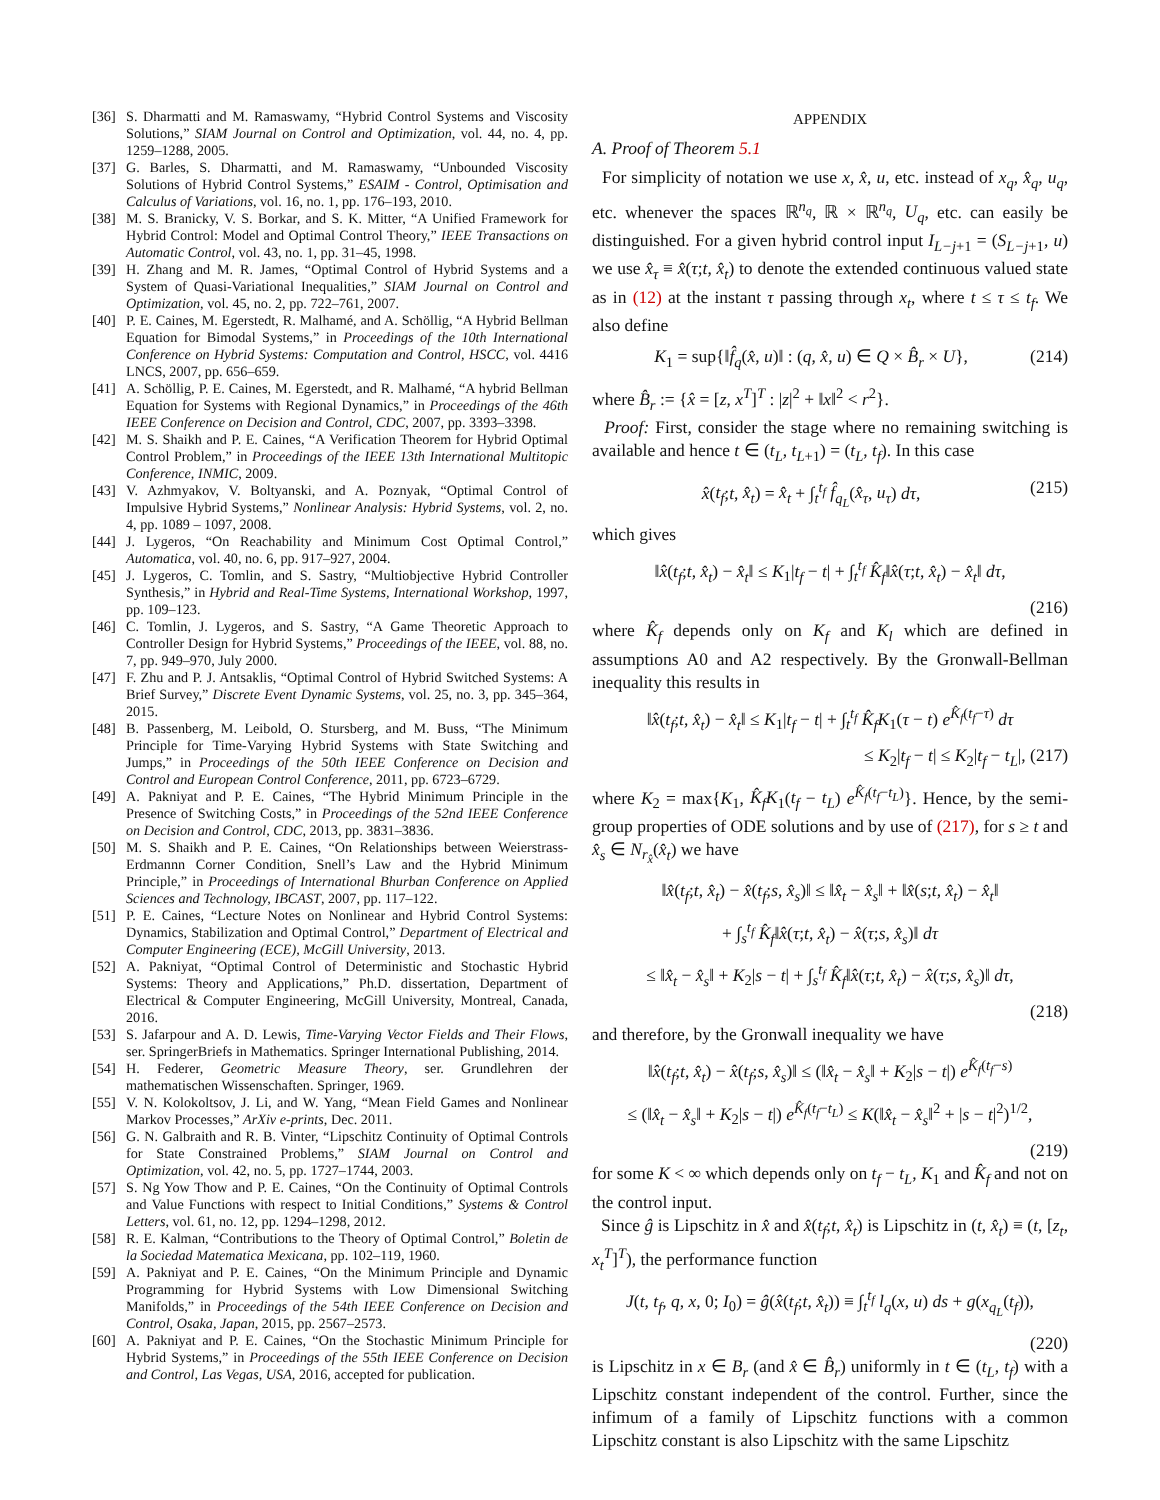[36] S. Dharmatti and M. Ramaswamy, “Hybrid Control Systems and Viscosity Solutions,” SIAM Journal on Control and Optimization, vol. 44, no. 4, pp. 1259–1288, 2005.
[37] G. Barles, S. Dharmatti, and M. Ramaswamy, “Unbounded Viscosity Solutions of Hybrid Control Systems,” ESAIM - Control, Optimisation and Calculus of Variations, vol. 16, no. 1, pp. 176–193, 2010.
[38] M. S. Branicky, V. S. Borkar, and S. K. Mitter, “A Unified Framework for Hybrid Control: Model and Optimal Control Theory,” IEEE Transactions on Automatic Control, vol. 43, no. 1, pp. 31–45, 1998.
[39] H. Zhang and M. R. James, “Optimal Control of Hybrid Systems and a System of Quasi-Variational Inequalities,” SIAM Journal on Control and Optimization, vol. 45, no. 2, pp. 722–761, 2007.
[40] P. E. Caines, M. Egerstedt, R. Malhamé, and A. Schöllig, “A Hybrid Bellman Equation for Bimodal Systems,” in Proceedings of the 10th International Conference on Hybrid Systems: Computation and Control, HSCC, vol. 4416 LNCS, 2007, pp. 656–659.
[41] A. Schöllig, P. E. Caines, M. Egerstedt, and R. Malhamé, “A hybrid Bellman Equation for Systems with Regional Dynamics,” in Proceedings of the 46th IEEE Conference on Decision and Control, CDC, 2007, pp. 3393–3398.
[42] M. S. Shaikh and P. E. Caines, “A Verification Theorem for Hybrid Optimal Control Problem,” in Proceedings of the IEEE 13th International Multitopic Conference, INMIC, 2009.
[43] V. Azhmyakov, V. Boltyanski, and A. Poznyak, “Optimal Control of Impulsive Hybrid Systems,” Nonlinear Analysis: Hybrid Systems, vol. 2, no. 4, pp. 1089 – 1097, 2008.
[44] J. Lygeros, “On Reachability and Minimum Cost Optimal Control,” Automatica, vol. 40, no. 6, pp. 917–927, 2004.
[45] J. Lygeros, C. Tomlin, and S. Sastry, “Multiobjective Hybrid Controller Synthesis,” in Hybrid and Real-Time Systems, International Workshop, 1997, pp. 109–123.
[46] C. Tomlin, J. Lygeros, and S. Sastry, “A Game Theoretic Approach to Controller Design for Hybrid Systems,” Proceedings of the IEEE, vol. 88, no. 7, pp. 949–970, July 2000.
[47] F. Zhu and P. J. Antsaklis, “Optimal Control of Hybrid Switched Systems: A Brief Survey,” Discrete Event Dynamic Systems, vol. 25, no. 3, pp. 345–364, 2015.
[48] B. Passenberg, M. Leibold, O. Stursberg, and M. Buss, “The Minimum Principle for Time-Varying Hybrid Systems with State Switching and Jumps,” in Proceedings of the 50th IEEE Conference on Decision and Control and European Control Conference, 2011, pp. 6723–6729.
[49] A. Pakniyat and P. E. Caines, “The Hybrid Minimum Principle in the Presence of Switching Costs,” in Proceedings of the 52nd IEEE Conference on Decision and Control, CDC, 2013, pp. 3831–3836.
[50] M. S. Shaikh and P. E. Caines, “On Relationships between Weierstrass-Erdmannn Corner Condition, Snell’s Law and the Hybrid Minimum Principle,” in Proceedings of International Bhurban Conference on Applied Sciences and Technology, IBCAST, 2007, pp. 117–122.
[51] P. E. Caines, “Lecture Notes on Nonlinear and Hybrid Control Systems: Dynamics, Stabilization and Optimal Control,” Department of Electrical and Computer Engineering (ECE), McGill University, 2013.
[52] A. Pakniyat, “Optimal Control of Deterministic and Stochastic Hybrid Systems: Theory and Applications,” Ph.D. dissertation, Department of Electrical & Computer Engineering, McGill University, Montreal, Canada, 2016.
[53] S. Jafarpour and A. D. Lewis, Time-Varying Vector Fields and Their Flows, ser. SpringerBriefs in Mathematics. Springer International Publishing, 2014.
[54] H. Federer, Geometric Measure Theory, ser. Grundlehren der mathematischen Wissenschaften. Springer, 1969.
[55] V. N. Kolokoltsov, J. Li, and W. Yang, “Mean Field Games and Nonlinear Markov Processes,” ArXiv e-prints, Dec. 2011.
[56] G. N. Galbraith and R. B. Vinter, “Lipschitz Continuity of Optimal Controls for State Constrained Problems,” SIAM Journal on Control and Optimization, vol. 42, no. 5, pp. 1727–1744, 2003.
[57] S. Ng Yow Thow and P. E. Caines, “On the Continuity of Optimal Controls and Value Functions with respect to Initial Conditions,” Systems & Control Letters, vol. 61, no. 12, pp. 1294–1298, 2012.
[58] R. E. Kalman, “Contributions to the Theory of Optimal Control,” Boletin de la Sociedad Matematica Mexicana, pp. 102–119, 1960.
[59] A. Pakniyat and P. E. Caines, “On the Minimum Principle and Dynamic Programming for Hybrid Systems with Low Dimensional Switching Manifolds,” in Proceedings of the 54th IEEE Conference on Decision and Control, Osaka, Japan, 2015, pp. 2567–2573.
[60] A. Pakniyat and P. E. Caines, “On the Stochastic Minimum Principle for Hybrid Systems,” in Proceedings of the 55th IEEE Conference on Decision and Control, Las Vegas, USA, 2016, accepted for publication.
APPENDIX
A. Proof of Theorem 5.1
For simplicity of notation we use x, x̂, u, etc. instead of x<sub>q</sub>, x̂<sub>q</sub>, u<sub>q</sub>, etc. whenever the spaces ℝ<sup>n<sub>q</sub></sup>, ℝ × ℝ<sup>n<sub>q</sub></sup>, U<sub>q</sub>, etc. can easily be distinguished. For a given hybrid control input I<sub>L−j+1</sub> = (S<sub>L−j+1</sub>, u) we use x̂<sub>τ</sub> ≡ x̂(τ;t, x̂<sub>t</sub>) to denote the extended continuous valued state as in (12) at the instant τ passing through x<sub>t</sub>, where t ≤ τ ≤ t<sub>f</sub>. We also define
K<sub>1</sub> = sup{‖f̂<sub>q</sub>(x̂, u)‖ : (q, x̂, u) ∈ Q × B̂<sub>r</sub> × U}, (214)
where B̂<sub>r</sub> := {x̂ = [z, x<sup>T</sup>]<sup>T</sup> : |z|<sup>2</sup> + ‖x‖<sup>2</sup> < r<sup>2</sup>}.
Proof: First, consider the stage where no remaining switching is available and hence t ∈ (t<sub>L</sub>, t<sub>L+1</sub>) = (t<sub>L</sub>, t<sub>f</sub>). In this case
x̂(t<sub>f</sub>;t, x̂<sub>t</sub>) = x̂<sub>t</sub> + ∫<sub>t</sub><sup>t<sub>f</sub></sup> f̂<sub>q<sub>L</sub></sub>(x̂<sub>τ</sub>, u<sub>τ</sub>) dτ, (215)
which gives
‖x̂(t<sub>f</sub>;t, x̂<sub>t</sub>) − x̂<sub>t</sub>‖ ≤ K<sub>1</sub>|t<sub>f</sub> − t| + ∫<sub>t</sub><sup>t<sub>f</sub></sup> K̂<sub>f</sub>‖x̂(τ;t, x̂<sub>t</sub>) − x̂<sub>t</sub>‖ dτ,
(216)
where K̂<sub>f</sub> depends only on K<sub>f</sub> and K<sub>l</sub> which are defined in assumptions A0 and A2 respectively. By the Gronwall-Bellman inequality this results in
‖x̂(t<sub>f</sub>;t, x̂<sub>t</sub>) − x̂<sub>t</sub>‖ ≤ K<sub>1</sub>|t<sub>f</sub> − t| + ∫<sub>t</sub><sup>t<sub>f</sub></sup> K̂<sub>f</sub>K<sub>1</sub>(τ − t) e<sup>K̂<sub>f</sub>(t<sub>f</sub>−τ)</sup> dτ
≤ K<sub>2</sub>|t<sub>f</sub> − t| ≤ K<sub>2</sub>|t<sub>f</sub> − t<sub>L</sub>|, (217)
where K<sub>2</sub> = max{K<sub>1</sub>, K̂<sub>f</sub>K<sub>1</sub>(t<sub>f</sub> − t<sub>L</sub>) e<sup>K̂<sub>f</sub>(t<sub>f</sub>−t<sub>L</sub>)</sup>}. Hence, by the semi-group properties of ODE solutions and by use of (217), for s ≥ t and x̂<sub>s</sub> ∈ N<sub>r<sub>x̂</sub></sub>(x̂<sub>t</sub>) we have
‖x̂(t<sub>f</sub>;t, x̂<sub>t</sub>) − x̂(t<sub>f</sub>;s, x̂<sub>s</sub>)‖ ≤ ‖x̂<sub>t</sub> − x̂<sub>s</sub>‖ + ‖x̂(s;t, x̂<sub>t</sub>) − x̂<sub>t</sub>‖
+ ∫<sub>s</sub><sup>t<sub>f</sub></sup> K̂<sub>f</sub>‖x̂(τ;t, x̂<sub>t</sub>) − x̂(τ;s, x̂<sub>s</sub>)‖ dτ
≤ ‖x̂<sub>t</sub> − x̂<sub>s</sub>‖ + K<sub>2</sub>|s − t| + ∫<sub>s</sub><sup>t<sub>f</sub></sup> K̂<sub>f</sub>‖x̂(τ;t, x̂<sub>t</sub>) − x̂(τ;s, x̂<sub>s</sub>)‖ dτ,
(218)
and therefore, by the Gronwall inequality we have
‖x̂(t<sub>f</sub>;t, x̂<sub>t</sub>) − x̂(t<sub>f</sub>;s, x̂<sub>s</sub>)‖ ≤ (‖x̂<sub>t</sub> − x̂<sub>s</sub>‖ + K<sub>2</sub>|s − t|) e<sup>K̂<sub>f</sub>(t<sub>f</sub>−s)</sup>
≤ (‖x̂<sub>t</sub> − x̂<sub>s</sub>‖ + K<sub>2</sub>|s − t|) e<sup>K̂<sub>f</sub>(t<sub>f</sub>−t<sub>L</sub>)</sup> ≤ K(‖x̂<sub>t</sub> − x̂<sub>s</sub>‖<sup>2</sup> + |s − t|<sup>2</sup>)<sup>1/2</sup>,
(219)
for some K < ∞ which depends only on t<sub>f</sub> − t<sub>L</sub>, K<sub>1</sub> and K̂<sub>f</sub> and not on the control input.
Since ĝ is Lipschitz in x̂ and x̂(t<sub>f</sub>;t, x̂<sub>t</sub>) is Lipschitz in (t, x̂<sub>t</sub>) ≡ (t, [z<sub>t</sub>, x<sub>t</sub><sup>T</sup>]<sup>T</sup>), the performance function
J(t, t<sub>f</sub>, q, x, 0; I<sub>0</sub>) = ĝ(x̂(t<sub>f</sub>;t, x̂<sub>t</sub>)) ≡ ∫<sub>t</sub><sup>t<sub>f</sub></sup> l<sub>q</sub>(x, u) ds + g(x<sub>q<sub>L</sub></sub>(t<sub>f</sub>)),
(220)
is Lipschitz in x ∈ B<sub>r</sub> (and x̂ ∈ B̂<sub>r</sub>) uniformly in t ∈ (t<sub>L</sub>, t<sub>f</sub>) with a Lipschitz constant independent of the control. Further, since the infimum of a family of Lipschitz functions with a common Lipschitz constant is also Lipschitz with the same Lipschitz